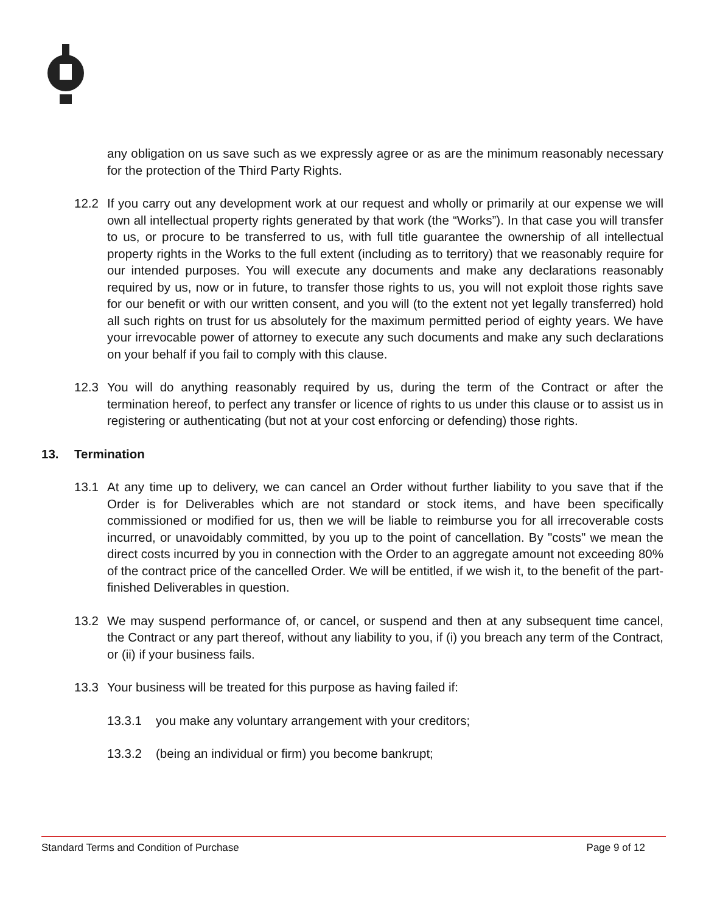any obligation on us save such as we expressly agree or as are the minimum reasonably necessary for the protection of the Third Party Rights.
12.2 If you carry out any development work at our request and wholly or primarily at our expense we will own all intellectual property rights generated by that work (the “Works”). In that case you will transfer to us, or procure to be transferred to us, with full title guarantee the ownership of all intellectual property rights in the Works to the full extent (including as to territory) that we reasonably require for our intended purposes. You will execute any documents and make any declarations reasonably required by us, now or in future, to transfer those rights to us, you will not exploit those rights save for our benefit or with our written consent, and you will (to the extent not yet legally transferred) hold all such rights on trust for us absolutely for the maximum permitted period of eighty years. We have your irrevocable power of attorney to execute any such documents and make any such declarations on your behalf if you fail to comply with this clause.
12.3 You will do anything reasonably required by us, during the term of the Contract or after the termination hereof, to perfect any transfer or licence of rights to us under this clause or to assist us in registering or authenticating (but not at your cost enforcing or defending) those rights.
13. Termination
13.1 At any time up to delivery, we can cancel an Order without further liability to you save that if the Order is for Deliverables which are not standard or stock items, and have been specifically commissioned or modified for us, then we will be liable to reimburse you for all irrecoverable costs incurred, or unavoidably committed, by you up to the point of cancellation. By "costs" we mean the direct costs incurred by you in connection with the Order to an aggregate amount not exceeding 80% of the contract price of the cancelled Order. We will be entitled, if we wish it, to the benefit of the part-finished Deliverables in question.
13.2 We may suspend performance of, or cancel, or suspend and then at any subsequent time cancel, the Contract or any part thereof, without any liability to you, if (i) you breach any term of the Contract, or (ii) if your business fails.
13.3 Your business will be treated for this purpose as having failed if:
13.3.1 you make any voluntary arrangement with your creditors;
13.3.2 (being an individual or firm) you become bankrupt;
Standard Terms and Condition of Purchase Page 9 of 12